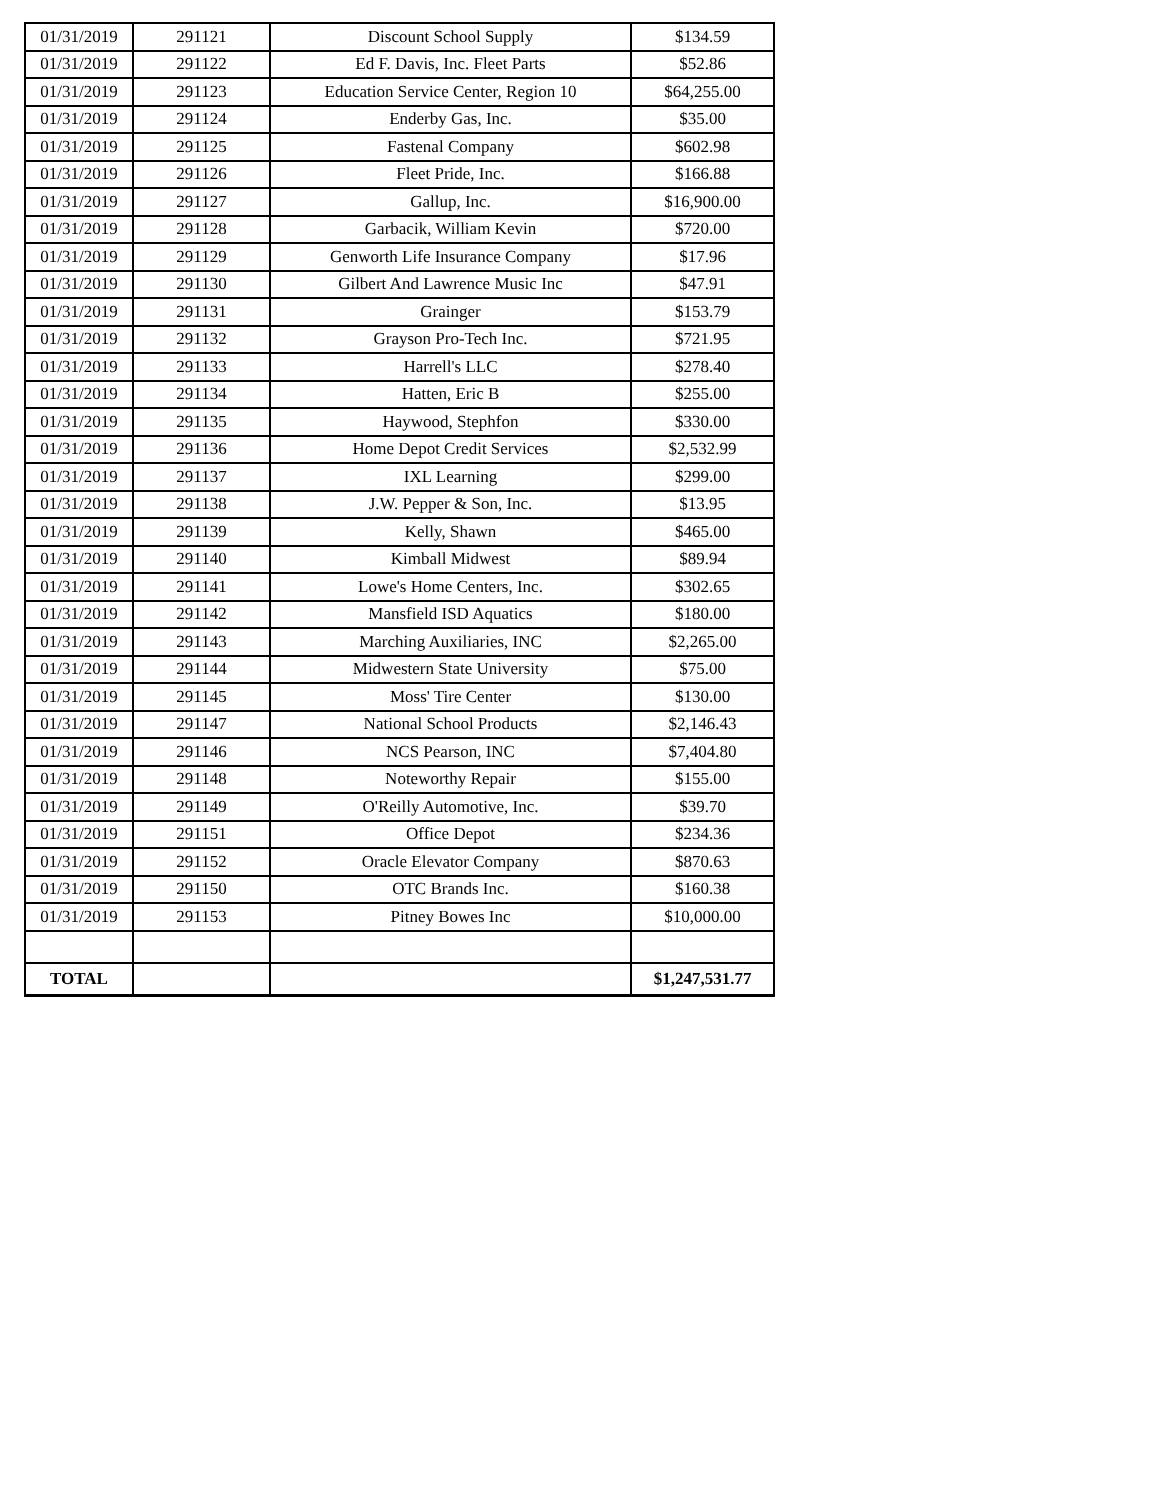| 01/31/2019 | 291121 | Discount School Supply | $134.59 |
| 01/31/2019 | 291122 | Ed F. Davis, Inc. Fleet Parts | $52.86 |
| 01/31/2019 | 291123 | Education Service Center, Region 10 | $64,255.00 |
| 01/31/2019 | 291124 | Enderby Gas, Inc. | $35.00 |
| 01/31/2019 | 291125 | Fastenal Company | $602.98 |
| 01/31/2019 | 291126 | Fleet Pride, Inc. | $166.88 |
| 01/31/2019 | 291127 | Gallup, Inc. | $16,900.00 |
| 01/31/2019 | 291128 | Garbacik, William Kevin | $720.00 |
| 01/31/2019 | 291129 | Genworth Life Insurance Company | $17.96 |
| 01/31/2019 | 291130 | Gilbert And Lawrence Music Inc | $47.91 |
| 01/31/2019 | 291131 | Grainger | $153.79 |
| 01/31/2019 | 291132 | Grayson Pro-Tech Inc. | $721.95 |
| 01/31/2019 | 291133 | Harrell's LLC | $278.40 |
| 01/31/2019 | 291134 | Hatten, Eric B | $255.00 |
| 01/31/2019 | 291135 | Haywood, Stephfon | $330.00 |
| 01/31/2019 | 291136 | Home Depot Credit Services | $2,532.99 |
| 01/31/2019 | 291137 | IXL Learning | $299.00 |
| 01/31/2019 | 291138 | J.W. Pepper & Son, Inc. | $13.95 |
| 01/31/2019 | 291139 | Kelly, Shawn | $465.00 |
| 01/31/2019 | 291140 | Kimball Midwest | $89.94 |
| 01/31/2019 | 291141 | Lowe's Home Centers, Inc. | $302.65 |
| 01/31/2019 | 291142 | Mansfield ISD Aquatics | $180.00 |
| 01/31/2019 | 291143 | Marching Auxiliaries, INC | $2,265.00 |
| 01/31/2019 | 291144 | Midwestern State University | $75.00 |
| 01/31/2019 | 291145 | Moss' Tire Center | $130.00 |
| 01/31/2019 | 291147 | National School Products | $2,146.43 |
| 01/31/2019 | 291146 | NCS Pearson, INC | $7,404.80 |
| 01/31/2019 | 291148 | Noteworthy Repair | $155.00 |
| 01/31/2019 | 291149 | O'Reilly Automotive, Inc. | $39.70 |
| 01/31/2019 | 291151 | Office Depot | $234.36 |
| 01/31/2019 | 291152 | Oracle Elevator Company | $870.63 |
| 01/31/2019 | 291150 | OTC Brands Inc. | $160.38 |
| 01/31/2019 | 291153 | Pitney Bowes Inc | $10,000.00 |
| TOTAL | | | $1,247,531.77 |